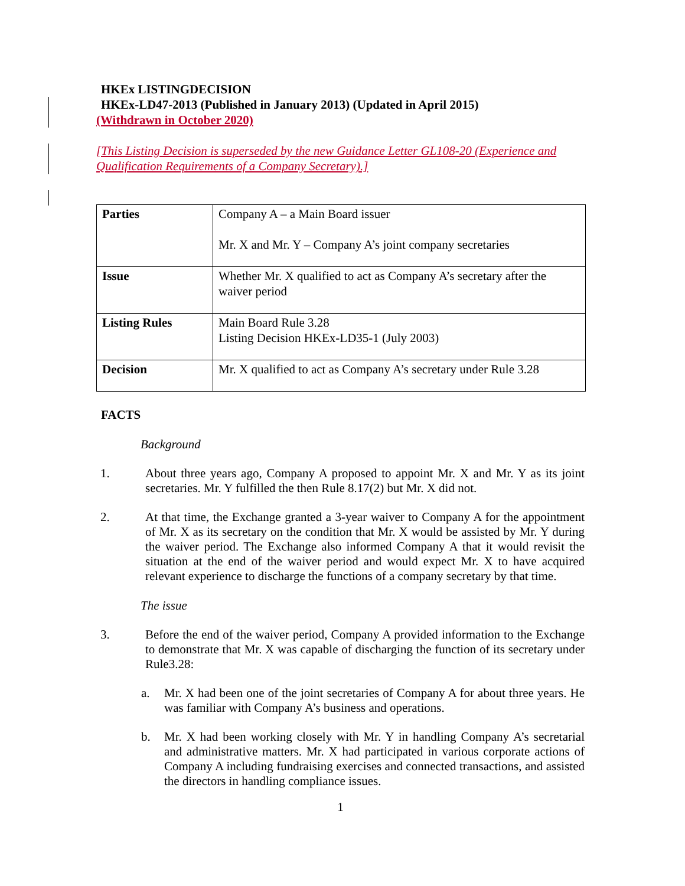HKEx LISTINGDECISION
HKEx-LD47-2013 (Published in January 2013) (Updated in April 2015)
(Withdrawn in October 2020)
[This Listing Decision is superseded by the new Guidance Letter GL108-20 (Experience and Qualification Requirements of a Company Secretary).]
| Parties | Company A – a Main Board issuer Mr. X and Mr. Y – Company A’s joint company secretaries |
| Issue | Whether Mr. X qualified to act as Company A’s secretary after the waiver period |
| Listing Rules | Main Board Rule 3.28 Listing Decision HKEx-LD35-1 (July 2003) |
| Decision | Mr. X qualified to act as Company A’s secretary under Rule 3.28 |
FACTS
Background
1. About three years ago, Company A proposed to appoint Mr. X and Mr. Y as its joint secretaries. Mr. Y fulfilled the then Rule 8.17(2) but Mr. X did not.
2. At that time, the Exchange granted a 3-year waiver to Company A for the appointment of Mr. X as its secretary on the condition that Mr. X would be assisted by Mr. Y during the waiver period. The Exchange also informed Company A that it would revisit the situation at the end of the waiver period and would expect Mr. X to have acquired relevant experience to discharge the functions of a company secretary by that time.
The issue
3. Before the end of the waiver period, Company A provided information to the Exchange to demonstrate that Mr. X was capable of discharging the function of its secretary under Rule3.28:
a. Mr. X had been one of the joint secretaries of Company A for about three years. He was familiar with Company A’s business and operations.
b. Mr. X had been working closely with Mr. Y in handling Company A’s secretarial and administrative matters. Mr. X had participated in various corporate actions of Company A including fundraising exercises and connected transactions, and assisted the directors in handling compliance issues.
1